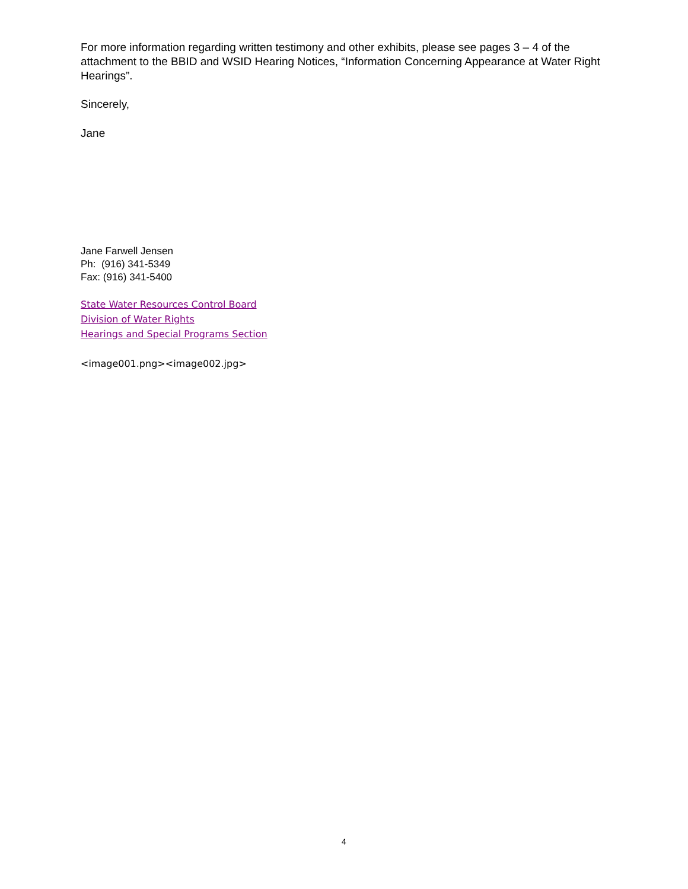For more information regarding written testimony and other exhibits, please see pages 3 – 4 of the attachment to the BBID and WSID Hearing Notices, “Information Concerning Appearance at Water Right Hearings”.
Sincerely,
Jane
Jane Farwell Jensen
Ph: (916) 341-5349
Fax: (916) 341-5400
State Water Resources Control Board
Division of Water Rights
Hearings and Special Programs Section
<image001.png><image002.jpg>
4